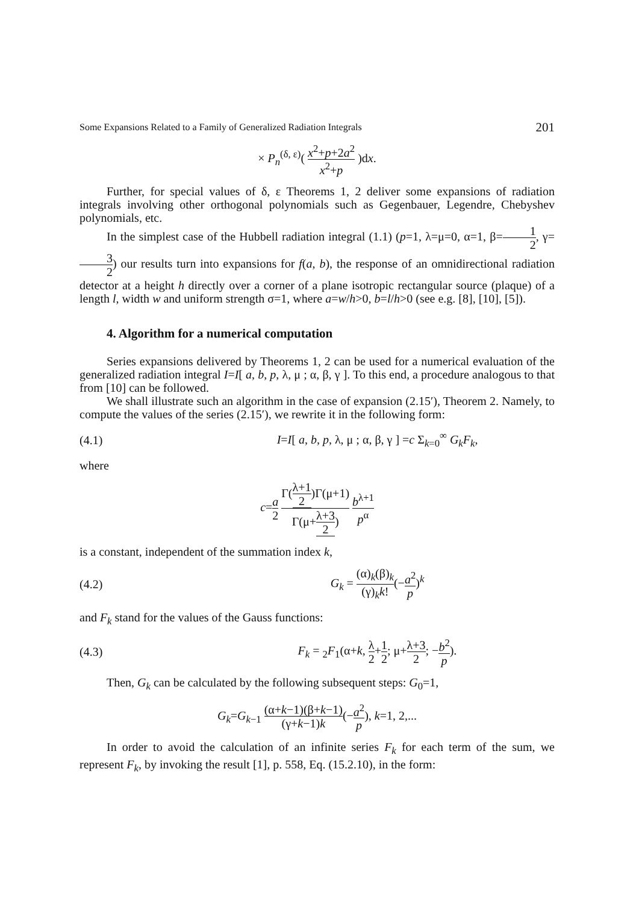Some Expansions Related to a Family of Generalized Radiation Integrals 201
× P<sub>n</sub><sup>(δ, ε)</sup>( x<sup>2</sup>+p+2a<sup>2</sup> x<sup>2</sup>+p )dx.
Further, for special values of δ, ε Theorems 1, 2 deliver some expansions of radiation integrals involving other orthogonal polynomials such as Gegenbauer, Legendre, Chebyshev polynomials, etc.
In the simplest case of the Hubbell radiation integral (1.1) (p=1, λ=μ=0, α=1, β=1 2, γ=3 2) our results turn into expansions for f(a, b), the response of an omnidirectional radiation detector at a height h directly over a corner of a plane isotropic rectangular source (plaque) of a length l, width w and uniform strength σ=1, where a=w/h>0, b=l/h>0 (see e.g. [8], [10], [5]).
4. Algorithm for a numerical computation
Series expansions delivered by Theorems 1, 2 can be used for a numerical evaluation of the generalized radiation integral I=I[ a, b, p, λ, μ ; α, β, γ ]. To this end, a procedure analogous to that from [10] can be followed.
We shall illustrate such an algorithm in the case of expansion (2.15′), Theorem 2. Namely, to compute the values of the series (2.15′), we rewrite it in the following form:
(4.1) I=I[ a, b, p, λ, μ ; α, β, γ ] =c Σ<sub>k=0</sub><sup>∞</sup> G<sub>k</sub>F<sub>k</sub>,
where
c=a 2 Γ(λ+1 2)Γ(μ+1) Γ(μ+λ+3 2) b<sup>λ+1</sup> p<sup>α</sup>
is a constant, independent of the summation index k,
(4.2) G<sub>k</sub> = (α)<sub>k</sub>(β)<sub>k</sub> (γ)<sub>k</sub>k!(−a<sup>2</sup> p)<sup>k</sup>
and F<sub>k</sub> stand for the values of the Gauss functions:
(4.3) F<sub>k</sub> = <sub>2</sub>F<sub>1</sub>(α+k, λ 2+1 2; μ+λ+3 2; −b<sup>2</sup> p).
Then, G<sub>k</sub> can be calculated by the following subsequent steps: G<sub>0</sub>=1,
G<sub>k</sub>=G<sub>k−1</sub> (α+k−1)(β+k−1) (γ+k−1)k(−a<sup>2</sup> p), k=1, 2,...
In order to avoid the calculation of an infinite series F<sub>k</sub> for each term of the sum, we represent F<sub>k</sub>, by invoking the result [1], p. 558, Eq. (15.2.10), in the form: